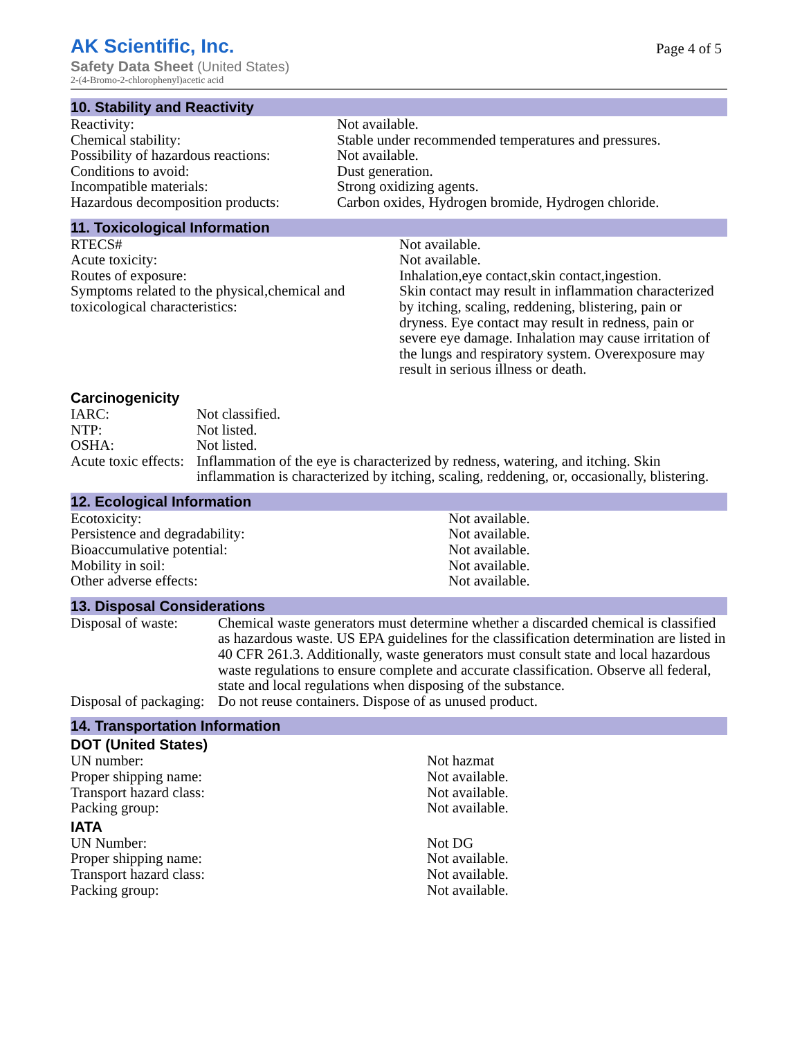AK Scientific, Inc.
Safety Data Sheet (United States)
2-(4-Bromo-2-chlorophenyl)acetic acid
Page 4 of 5
10. Stability and Reactivity
| Reactivity: | Not available. |
| Chemical stability: | Stable under recommended temperatures and pressures. |
| Possibility of hazardous reactions: | Not available. |
| Conditions to avoid: | Dust generation. |
| Incompatible materials: | Strong oxidizing agents. |
| Hazardous decomposition products: | Carbon oxides, Hydrogen bromide, Hydrogen chloride. |
11. Toxicological Information
| RTECS# | Not available. |
| Acute toxicity: | Not available. |
| Routes of exposure: | Inhalation,eye contact,skin contact,ingestion. |
| Symptoms related to the physical,chemical and toxicological characteristics: | Skin contact may result in inflammation characterized by itching, scaling, reddening, blistering, pain or dryness. Eye contact may result in redness, pain or severe eye damage. Inhalation may cause irritation of the lungs and respiratory system. Overexposure may result in serious illness or death. |
Carcinogenicity
| IARC: | Not classified. |
| NTP: | Not listed. |
| OSHA: | Not listed. |
| Acute toxic effects: | Inflammation of the eye is characterized by redness, watering, and itching. Skin inflammation is characterized by itching, scaling, reddening, or, occasionally, blistering. |
12. Ecological Information
| Ecotoxicity: | Not available. |
| Persistence and degradability: | Not available. |
| Bioaccumulative potential: | Not available. |
| Mobility in soil: | Not available. |
| Other adverse effects: | Not available. |
13. Disposal Considerations
| Disposal of waste: | Chemical waste generators must determine whether a discarded chemical is classified as hazardous waste. US EPA guidelines for the classification determination are listed in 40 CFR 261.3. Additionally, waste generators must consult state and local hazardous waste regulations to ensure complete and accurate classification. Observe all federal, state and local regulations when disposing of the substance. |
| Disposal of packaging: | Do not reuse containers. Dispose of as unused product. |
14. Transportation Information
DOT (United States)
| UN number: | Not hazmat |
| Proper shipping name: | Not available. |
| Transport hazard class: | Not available. |
| Packing group: | Not available. |
IATA
| UN Number: | Not DG |
| Proper shipping name: | Not available. |
| Transport hazard class: | Not available. |
| Packing group: | Not available. |